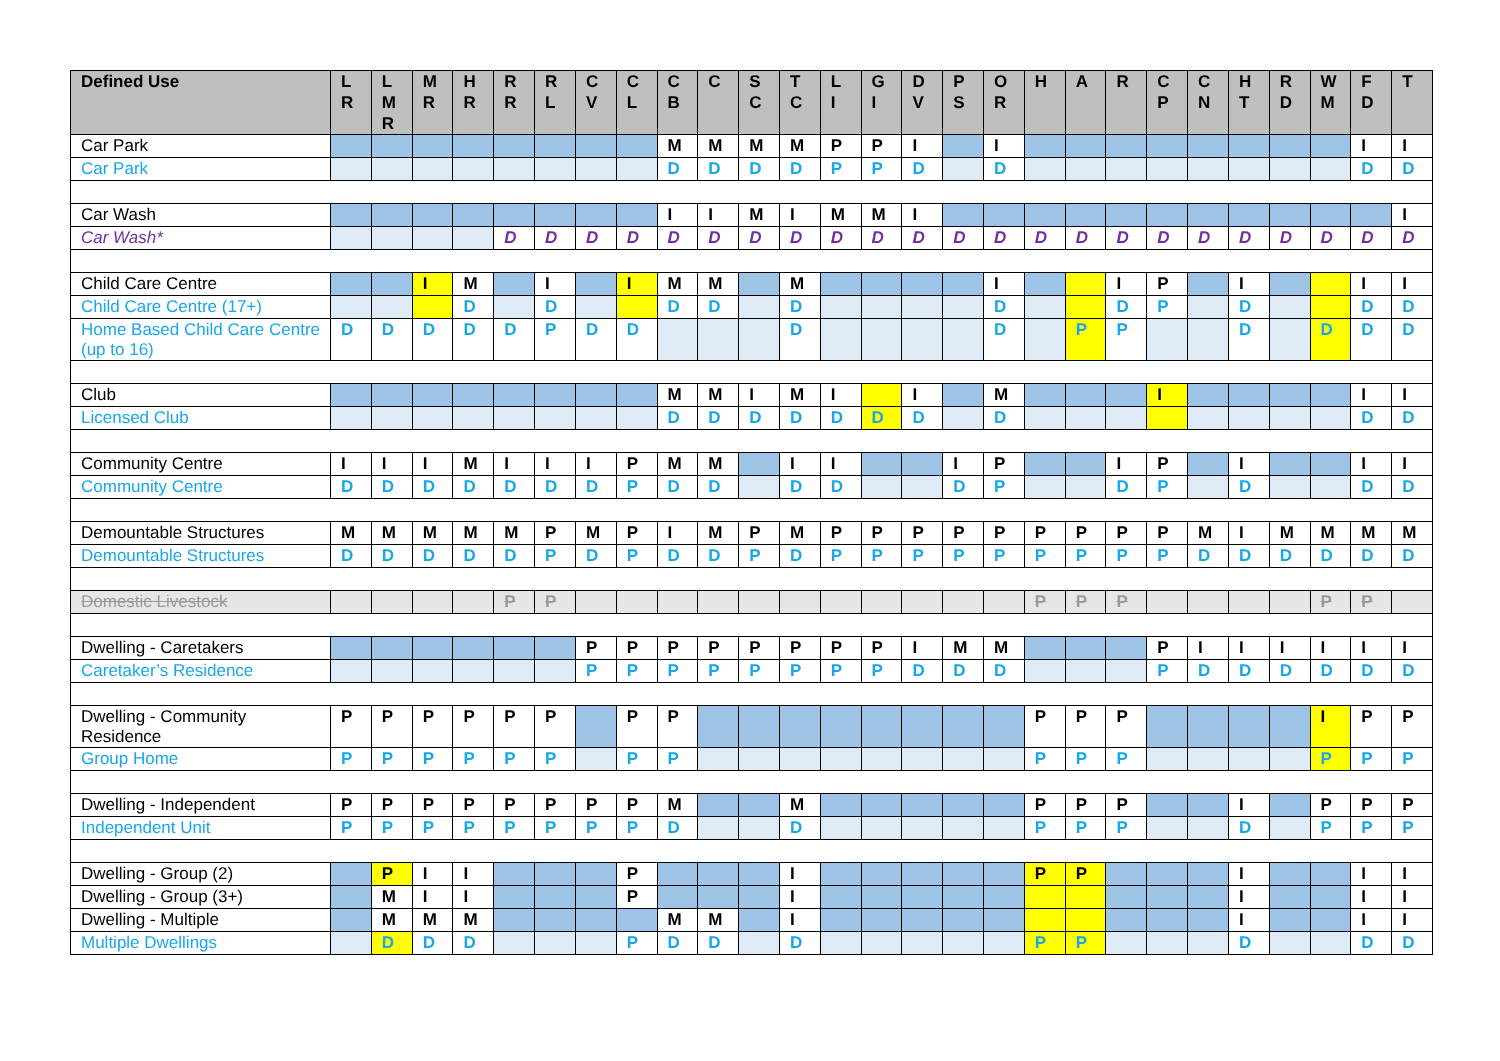| Defined Use | L R | L M R | M R | H R | R R | R L | C V | C L | C B | C | S C | T C | L I | G I | D V | P S | O R | H | A | R | C P | C N | H T | R D | W M | F D | T |
| --- | --- | --- | --- | --- | --- | --- | --- | --- | --- | --- | --- | --- | --- | --- | --- | --- | --- | --- | --- | --- | --- | --- | --- | --- | --- | --- | --- |
| Car Park | | | | | | | | | M | M | M | M | P | P | I | | I | | | | | | | | | I | I |
| Car Park | | | | | | | | | D | D | D | D | P | P | D | | D | | | | | | | | | D | D |
| Car Wash | | | | | | | | | I | I | M | I | M | M | I | | | | | | | | | | | | I |
| Car Wash* | | | | | D | D | D | D | D | D | D | D | D | D | D | D | D | D | D | D | D | D | D | D | D | D | D |
| Child Care Centre | | | I | M | | I | | I | M | M | | M | | | | | I | | | I | P | | I | | | I | I |
| Child Care Centre (17+) | | | | D | | D | | | D | D | | D | | | | | D | | | D | P | | D | | | D | D |
| Home Based Child Care Centre (up to 16) | D | D | D | D | D | P | D | D | | | | D | | | | | D | | P | P | | | D | | D | D | D |
| Club | | | | | | | | | M | M | I | M | I | | I | | M | | | | I | | | | | I | I |
| Licensed Club | | | | | | | | | D | D | D | D | D | D | D | | D | | | | | | | | | D | D |
| Community Centre | I | I | I | M | I | I | I | P | M | M | | I | I | | | I | P | | | I | P | | I | | | I | I |
| Community Centre | D | D | D | D | D | D | D | P | D | D | | D | D | | | D | P | | | D | P | | D | | | D | D |
| Demountable Structures | M | M | M | M | M | P | M | P | I | M | P | M | P | P | P | P | P | P | P | P | P | M | I | M | M | M | M |
| Demountable Structures | D | D | D | D | D | P | D | P | D | D | P | D | P | P | P | P | P | P | P | P | P | D | D | D | D | D | D |
| Domestic Livestock | | | | | P | P | | | | | | | | | | | | P | P | P | | | | | P | P | |
| Dwelling - Caretakers | | | | | | | P | P | P | P | P | P | P | P | I | M | M | | | | P | I | I | I | I | I | I |
| Caretaker’s Residence | | | | | | | P | P | P | P | P | P | P | P | D | D | D | | | | P | D | D | D | D | D | D |
| Dwelling - Community Residence | P | P | P | P | P | P | | P | P | | | | | | | | | P | P | P | | | | | I | P | P |
| Group Home | P | P | P | P | P | P | | P | P | | | | | | | | | P | P | P | | | | | P | P | P |
| Dwelling - Independent | P | P | P | P | P | P | P | P | M | | | M | | | | | | P | P | P | | | I | | P | P | P |
| Independent Unit | P | P | P | P | P | P | P | P | D | | | D | | | | | | P | P | P | | | D | | P | P | P |
| Dwelling - Group (2) | | P | I | I | | | | P | | | | I | | | | | | P | P | | | | I | | | I | I |
| Dwelling - Group (3+) | | M | I | I | | | | P | | | | I | | | | | | | | | | | I | | | I | I |
| Dwelling - Multiple | | M | M | M | | | | | M | M | | I | | | | | | | | | | | I | | | I | I |
| Multiple Dwellings | | D | D | D | | | | P | D | D | | D | | | | | | P | P | | | | D | | | D | D |